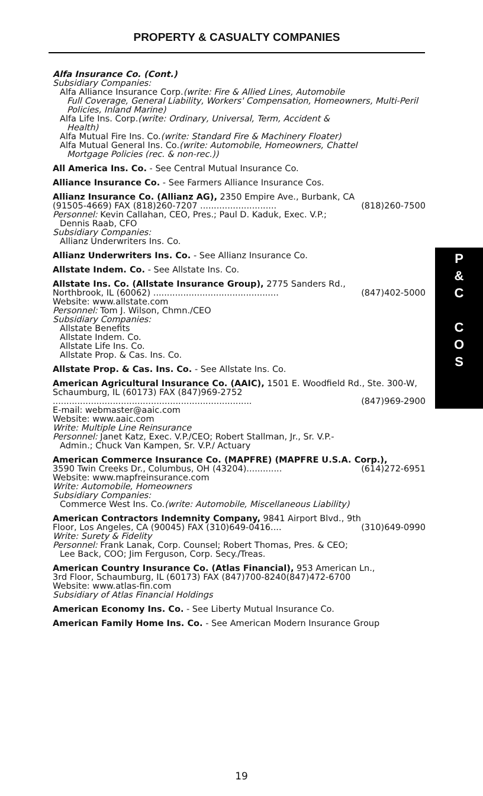PROPERTY & CASUALTY COMPANIES
Alfa Insurance Co. (Cont.)
Subsidiary Companies:
Alfa Alliance Insurance Corp.(write: Fire & Allied Lines, Automobile
Full Coverage, General Liability, Workers' Compensation, Homeowners, Multi-Peril Policies, Inland Marine)
Alfa Life Ins. Corp.(write: Ordinary, Universal, Term, Accident &
Health)
Alfa Mutual Fire Ins. Co.(write: Standard Fire & Machinery Floater)
Alfa Mutual General Ins. Co.(write: Automobile, Homeowners, Chattel
Mortgage Policies (rec. & non-rec.))
All America Ins. Co. - See Central Mutual Insurance Co.
Alliance Insurance Co. - See Farmers Alliance Insurance Cos.
Allianz Insurance Co. (Allianz AG), 2350 Empire Ave., Burbank, CA
(91505-4669) FAX (818)260-7207 ............................ (818)260-7500
Personnel: Kevin Callahan, CEO, Pres.; Paul D. Kaduk, Exec. V.P.;
Dennis Raab, CFO
Subsidiary Companies:
Allianz Underwriters Ins. Co.
Allianz Underwriters Ins. Co. - See Allianz Insurance Co.
Allstate Indem. Co. - See Allstate Ins. Co.
Allstate Ins. Co. (Allstate Insurance Group), 2775 Sanders Rd.,
Northbrook, IL (60062) .............................................. (847)402-5000
Website: www.allstate.com
Personnel: Tom J. Wilson, Chmn./CEO
Subsidiary Companies:
Allstate Benefits
Allstate Indem. Co.
Allstate Life Ins. Co.
Allstate Prop. & Cas. Ins. Co.
Allstate Prop. & Cas. Ins. Co. - See Allstate Ins. Co.
American Agricultural Insurance Co. (AAIC), 1501 E. Woodfield Rd., Ste. 300-W, Schaumburg, IL (60173) FAX (847)969-2752
......................................................................... (847)969-2900
E-mail: webmaster@aaic.com
Website: www.aaic.com
Write: Multiple Line Reinsurance
Personnel: Janet Katz, Exec. V.P./CEO; Robert Stallman, Jr., Sr. V.P.-
Admin.; Chuck Van Kampen, Sr. V.P./ Actuary
American Commerce Insurance Co. (MAPFRE) (MAPFRE U.S.A. Corp.),
3590 Twin Creeks Dr., Columbus, OH (43204)............. (614)272-6951
Website: www.mapfreinsurance.com
Write: Automobile, Homeowners
Subsidiary Companies:
Commerce West Ins. Co.(write: Automobile, Miscellaneous Liability)
American Contractors Indemnity Company, 9841 Airport Blvd., 9th
Floor, Los Angeles, CA (90045) FAX (310)649-0416.... (310)649-0990
Write: Surety & Fidelity
Personnel: Frank Lanak, Corp. Counsel; Robert Thomas, Pres. & CEO;
Lee Back, COO; Jim Ferguson, Corp. Secy./Treas.
American Country Insurance Co. (Atlas Financial), 953 American Ln.,
3rd Floor, Schaumburg, IL (60173) FAX (847)700-8240(847)472-6700
Website: www.atlas-fin.com
Subsidiary of Atlas Financial Holdings
American Economy Ins. Co. - See Liberty Mutual Insurance Co.
American Family Home Ins. Co. - See American Modern Insurance Group
P
&
C
C
O
S
19